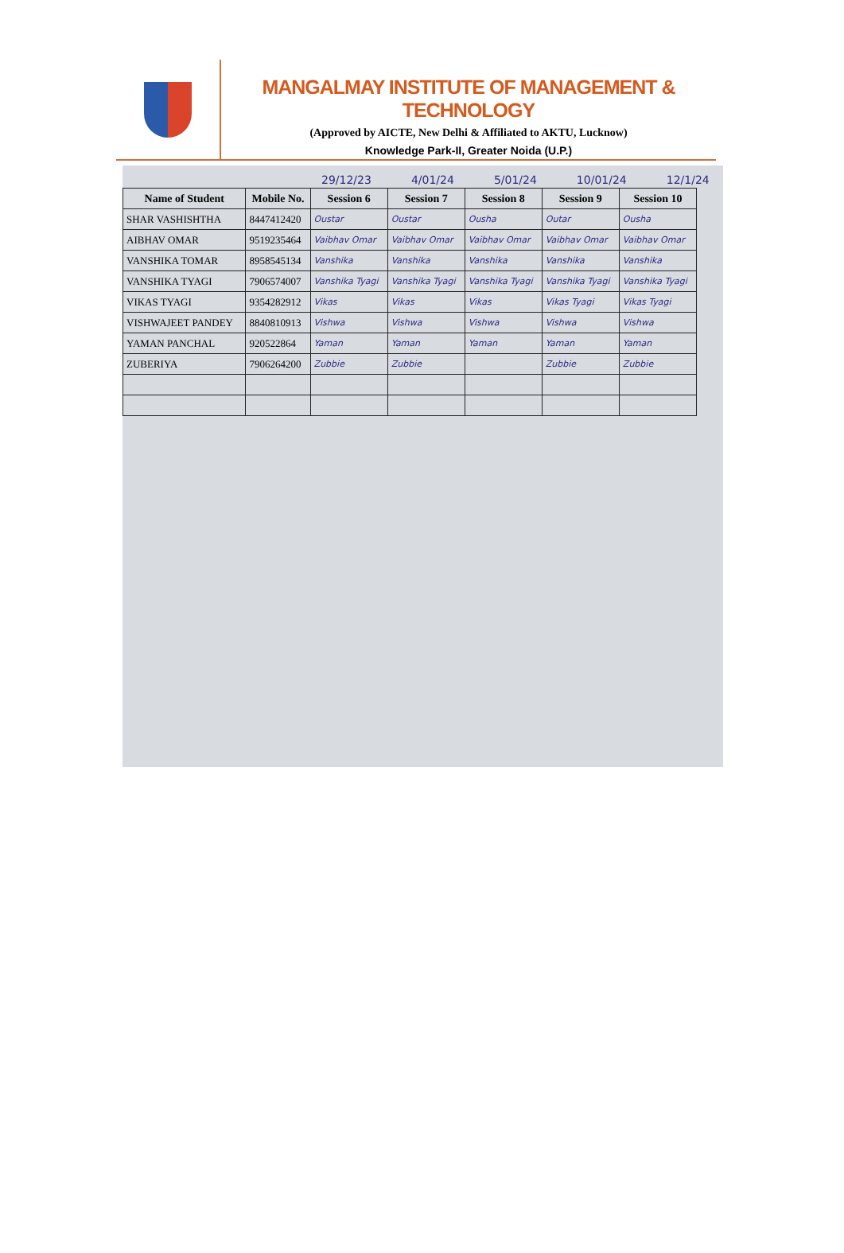MANGALMAY INSTITUTE OF MANAGEMENT & TECHNOLOGY
(Approved by AICTE, New Delhi & Affiliated to AKTU, Lucknow)
Knowledge Park-II, Greater Noida (U.P.)
29/12/23 4/01/24 5/01/24 10/01/24 12/1/24
| Name of Student | Mobile No. | Session 6 | Session 7 | Session 8 | Session 9 | Session 10 |
| --- | --- | --- | --- | --- | --- | --- |
| SHAR VASHISHTHA | 8447412420 | Oustar | Oustar | Ousha | Outar | Ousha |
| AIBHAV OMAR | 9519235464 | Vaibhav Omar | Vaibhav Omar | Vaibhav Omar | Vaibhav Omar | Vaibhav Omar |
| VANSHIKA TOMAR | 8958545134 | Vanshika | Vanshika | Vanshika | Vanshika | Vanshika |
| VANSHIKA TYAGI | 7906574007 | Vanshika Tyagi | Vanshika Tyagi | Vanshika Tyagi | Vanshika Tyagi | Vanshika Tyagi |
| VIKAS TYAGI | 9354282912 | Vikas | Vikas | Vikas | Vikas Tyagi | Vikas Tyagi |
| VISHWAJEET PANDEY | 8840810913 | Vishwa | Vishwa | Vishwa | Vishwa | Vishwa |
| YAMAN PANCHAL | 920522864 | Yaman | Yaman | Yaman | Yaman | Yaman |
| ZUBERIYA | 7906264200 | Zubbie | Zubbie | | Zubbie | Zubbie |